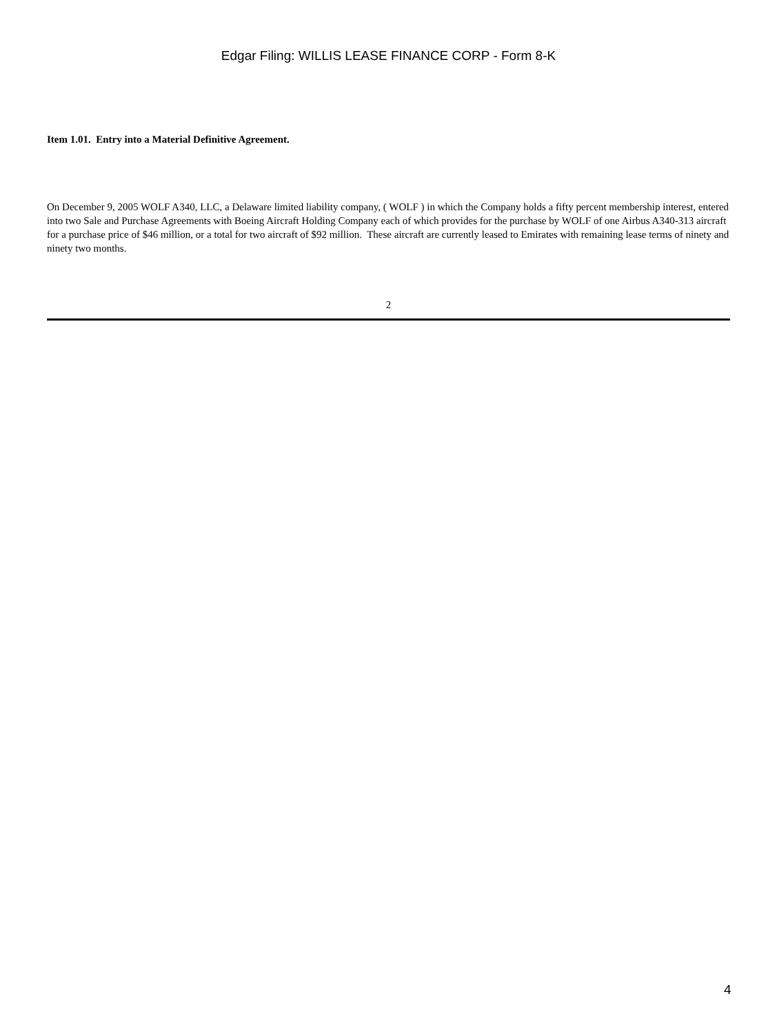Edgar Filing: WILLIS LEASE FINANCE CORP - Form 8-K
Item 1.01. Entry into a Material Definitive Agreement.
On December 9, 2005 WOLF A340, LLC, a Delaware limited liability company, ( WOLF ) in which the Company holds a fifty percent membership interest, entered into two Sale and Purchase Agreements with Boeing Aircraft Holding Company each of which provides for the purchase by WOLF of one Airbus A340-313 aircraft for a purchase price of $46 million, or a total for two aircraft of $92 million. These aircraft are currently leased to Emirates with remaining lease terms of ninety and ninety two months.
2
4